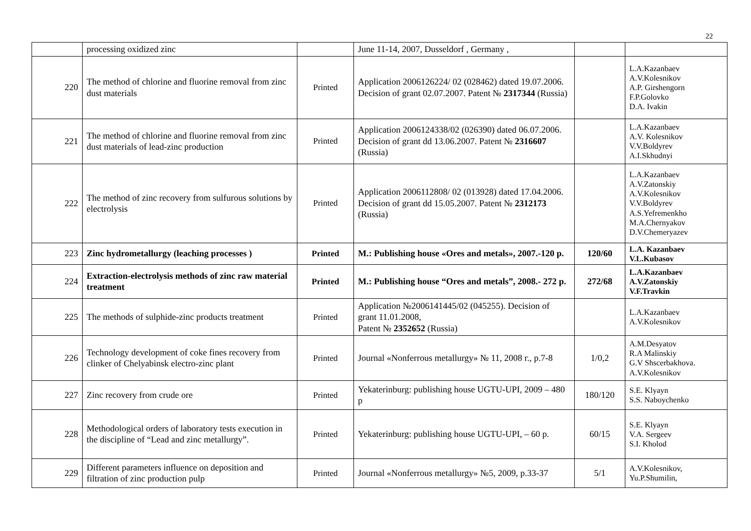22
| | processing oxidized zinc | | June 11-14, 2007, Dusseldorf , Germany , | | |
| 220 | The method of chlorine and fluorine removal from zinc dust materials | Printed | Application 2006126224/ 02 (028462) dated 19.07.2006. Decision of grant 02.07.2007. Patent № 2317344 (Russia) | | L.A.Kazanbaev A.V.Kolesnikov A.P. Girshengorn F.P.Golovko D.A. Ivakin |
| 221 | The method of chlorine and fluorine removal from zinc dust materials of lead-zinc production | Printed | Application 2006124338/02 (026390) dated 06.07.2006. Decision of grant dd 13.06.2007. Patent № 2316607 (Russia) | | L.A.Kazanbaev A.V. Kolesnikov V.V.Boldyrev A.I.Skhudnyi |
| 222 | The method of zinc recovery from sulfurous solutions by electrolysis | Printed | Application 2006112808/ 02 (013928) dated 17.04.2006. Decision of grant dd 15.05.2007. Patent № 2312173 (Russia) | | L.A.Kazanbaev A.V.Zatonskiy A.V.Kolesnikov V.V.Boldyrev A.S.Yefremenkho M.A.Chernyakov D.V.Chemeryazev |
| 223 | Zinc hydrometallurgy (leaching processes ) | Printed | M.: Publishing house «Ores and metals», 2007.-120 p. | 120/60 | L.A. Kazanbaev V.L.Kubasov |
| 224 | Extraction-electrolysis methods of zinc raw material treatment | Printed | M.: Publishing house “Ores and metals”, 2008.- 272 p. | 272/68 | L.A.Kazanbaev A.V.Zatonskiy V.F.Travkin |
| 225 | The methods of sulphide-zinc products treatment | Printed | Application №2006141445/02 (045255). Decision of grant 11.01.2008, Patent № 2352652 (Russia) | | L.A.Kazanbaev A.V.Kolesnikov |
| 226 | Technology development of coke fines recovery from clinker of Chelyabinsk electro-zinc plant | Printed | Journal «Nonferrous metallurgy» № 11, 2008 г., p.7-8 | 1/0,2 | A.M.Desyatov R.A Malinskiy G.V Shscerbakhova. A.V.Kolesnikov |
| 227 | Zinc recovery from crude ore | Printed | Yekaterinburg: publishing house UGTU-UPI, 2009 – 480 p | 180/120 | S.E. Klyayn S.S. Naboychenko |
| 228 | Methodological orders of laboratory tests execution in the discipline of “Lead and zinc metallurgy”. | Printed | Yekaterinburg: publishing house UGTU-UPI, – 60 p. | 60/15 | S.E. Klyayn V.A. Sergeev S.I. Kholod |
| 229 | Different parameters influence on deposition and filtration of zinc production pulp | Printed | Journal «Nonferrous metallurgy» №5, 2009, p.33-37 | 5/1 | A.V.Kolesnikov, Yu.P.Shumilin, |